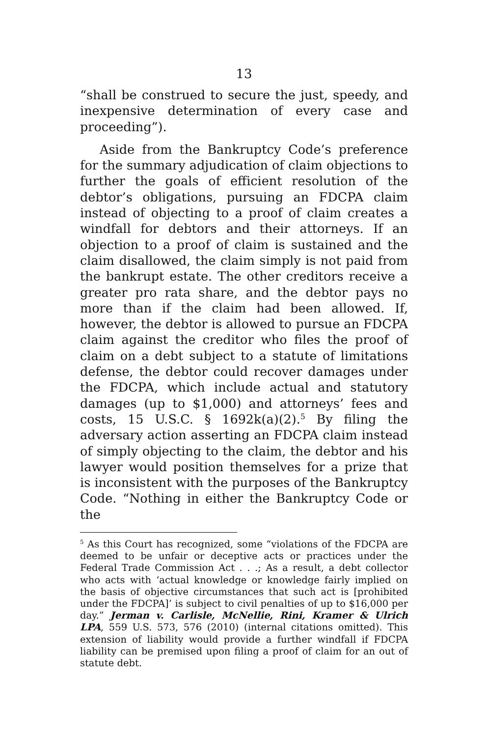13
“shall be construed to secure the just, speedy, and inexpensive determination of every case and proceeding”).
Aside from the Bankruptcy Code’s preference for the summary adjudication of claim objections to further the goals of efficient resolution of the debtor’s obligations, pursuing an FDCPA claim instead of objecting to a proof of claim creates a windfall for debtors and their attorneys. If an objection to a proof of claim is sustained and the claim disallowed, the claim simply is not paid from the bankrupt estate. The other creditors receive a greater pro rata share, and the debtor pays no more than if the claim had been allowed. If, however, the debtor is allowed to pursue an FDCPA claim against the creditor who files the proof of claim on a debt subject to a statute of limitations defense, the debtor could recover damages under the FDCPA, which include actual and statutory damages (up to $1,000) and attorneys’ fees and costs, 15 U.S.C. § 1692k(a)(2).<sup>5</sup> By filing the adversary action asserting an FDCPA claim instead of simply objecting to the claim, the debtor and his lawyer would position themselves for a prize that is inconsistent with the purposes of the Bankruptcy Code. “Nothing in either the Bankruptcy Code or the
<sup>5</sup> As this Court has recognized, some “violations of the FDCPA are deemed to be unfair or deceptive acts or practices under the Federal Trade Commission Act . . .; As a result, a debt collector who acts with ‘actual knowledge or knowledge fairly implied on the basis of objective circumstances that such act is [prohibited under the FDCPA]’ is subject to civil penalties of up to $16,000 per day.” Jerman v. Carlisle, McNellie, Rini, Kramer & Ulrich LPA, 559 U.S. 573, 576 (2010) (internal citations omitted). This extension of liability would provide a further windfall if FDCPA liability can be premised upon filing a proof of claim for an out of statute debt.